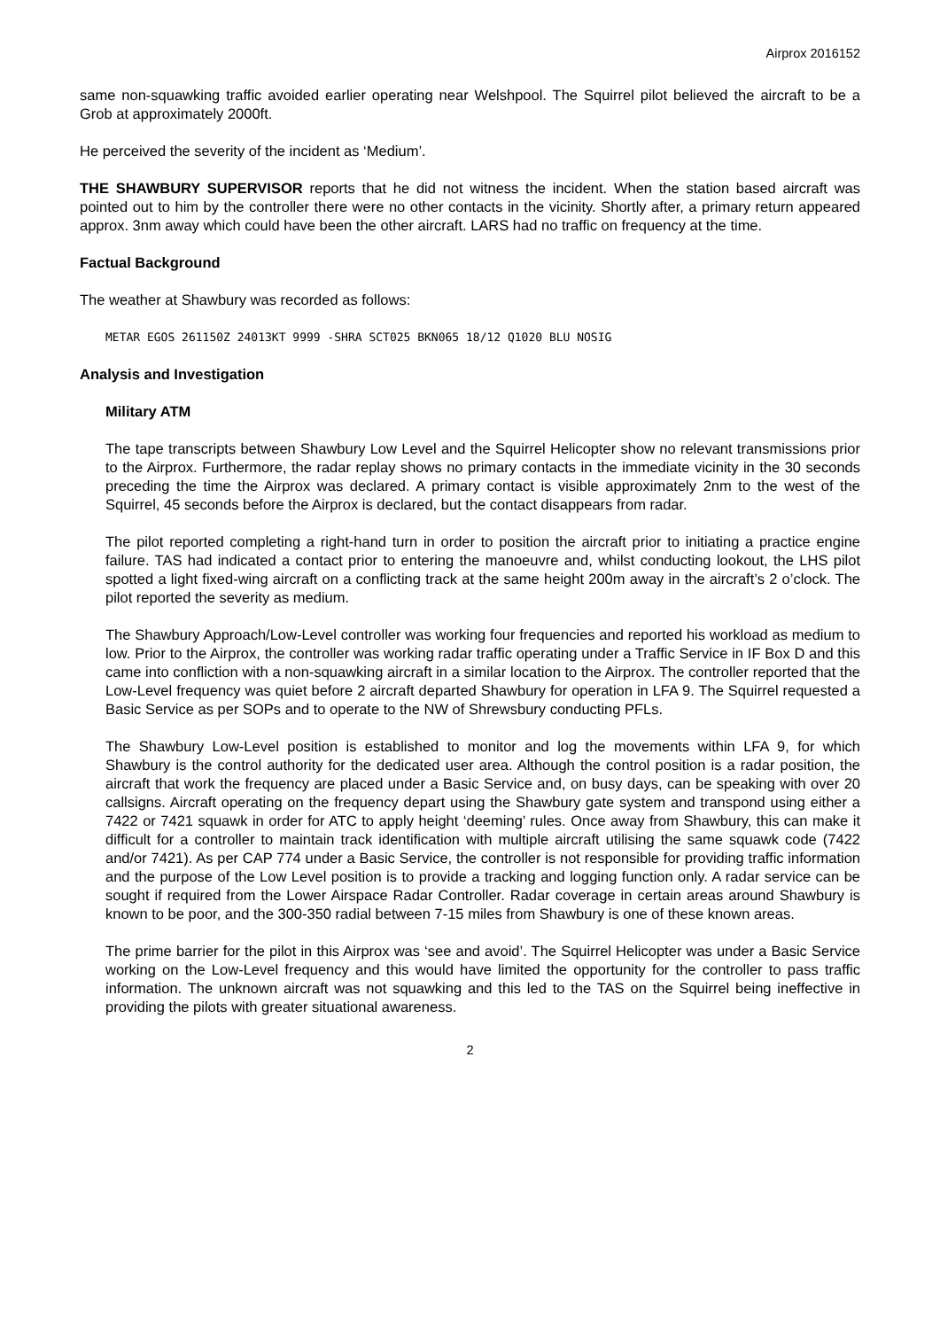Airprox 2016152
same non-squawking traffic avoided earlier operating near Welshpool. The Squirrel pilot believed the aircraft to be a Grob at approximately 2000ft.
He perceived the severity of the incident as ‘Medium’.
THE SHAWBURY SUPERVISOR reports that he did not witness the incident. When the station based aircraft was pointed out to him by the controller there were no other contacts in the vicinity. Shortly after, a primary return appeared approx. 3nm away which could have been the other aircraft. LARS had no traffic on frequency at the time.
Factual Background
The weather at Shawbury was recorded as follows:
METAR EGOS 261150Z 24013KT 9999 -SHRA SCT025 BKN065 18/12 Q1020 BLU NOSIG
Analysis and Investigation
Military ATM
The tape transcripts between Shawbury Low Level and the Squirrel Helicopter show no relevant transmissions prior to the Airprox. Furthermore, the radar replay shows no primary contacts in the immediate vicinity in the 30 seconds preceding the time the Airprox was declared. A primary contact is visible approximately 2nm to the west of the Squirrel, 45 seconds before the Airprox is declared, but the contact disappears from radar.
The pilot reported completing a right-hand turn in order to position the aircraft prior to initiating a practice engine failure. TAS had indicated a contact prior to entering the manoeuvre and, whilst conducting lookout, the LHS pilot spotted a light fixed-wing aircraft on a conflicting track at the same height 200m away in the aircraft’s 2 o’clock. The pilot reported the severity as medium.
The Shawbury Approach/Low-Level controller was working four frequencies and reported his workload as medium to low. Prior to the Airprox, the controller was working radar traffic operating under a Traffic Service in IF Box D and this came into confliction with a non-squawking aircraft in a similar location to the Airprox. The controller reported that the Low-Level frequency was quiet before 2 aircraft departed Shawbury for operation in LFA 9. The Squirrel requested a Basic Service as per SOPs and to operate to the NW of Shrewsbury conducting PFLs.
The Shawbury Low-Level position is established to monitor and log the movements within LFA 9, for which Shawbury is the control authority for the dedicated user area. Although the control position is a radar position, the aircraft that work the frequency are placed under a Basic Service and, on busy days, can be speaking with over 20 callsigns. Aircraft operating on the frequency depart using the Shawbury gate system and transpond using either a 7422 or 7421 squawk in order for ATC to apply height ‘deeming’ rules. Once away from Shawbury, this can make it difficult for a controller to maintain track identification with multiple aircraft utilising the same squawk code (7422 and/or 7421). As per CAP 774 under a Basic Service, the controller is not responsible for providing traffic information and the purpose of the Low Level position is to provide a tracking and logging function only. A radar service can be sought if required from the Lower Airspace Radar Controller. Radar coverage in certain areas around Shawbury is known to be poor, and the 300-350 radial between 7-15 miles from Shawbury is one of these known areas.
The prime barrier for the pilot in this Airprox was ‘see and avoid’. The Squirrel Helicopter was under a Basic Service working on the Low-Level frequency and this would have limited the opportunity for the controller to pass traffic information. The unknown aircraft was not squawking and this led to the TAS on the Squirrel being ineffective in providing the pilots with greater situational awareness.
2